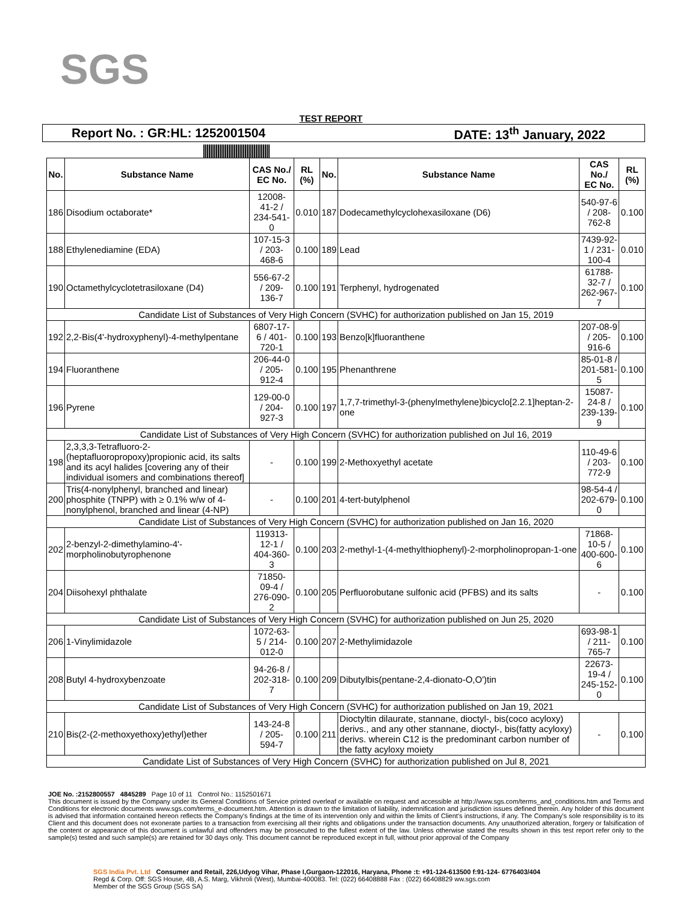SGS
TEST REPORT
Report No. : GR:HL: 1252001504 DATE: 13<sup>th</sup> January, 2022
| No. | Substance Name | CAS No./ EC No. | RL (%) | No. | Substance Name | CAS No./ EC No. | RL (%) |
| --- | --- | --- | --- | --- | --- | --- | --- |
| 186 | Disodium octaborate* | 12008-41-2 / 234-541-0 | 0.010 | 187 | Dodecamethylcyclohexasiloxane (D6) | 540-97-6 / 208-762-8 | 0.100 |
| 188 | Ethylenediamine (EDA) | 107-15-3 / 203-468-6 | 0.100 | 189 | Lead | 7439-92-1 / 231-100-4 | 0.010 |
| 190 | Octamethylcyclotetrasiloxane (D4) | 556-67-2 / 209-136-7 | 0.100 | 191 | Terphenyl, hydrogenated | 61788-32-7 / 262-967-7 | 0.100 |
| Candidate List of Substances of Very High Concern (SVHC) for authorization published on Jan 15, 2019 | | | | | | | |
| 192 | 2,2-Bis(4'-hydroxyphenyl)-4-methylpentane | 6807-17-6 / 401-720-1 | 0.100 | 193 | Benzo[k]fluoranthene | 207-08-9 / 205-916-6 | 0.100 |
| 194 | Fluoranthene | 206-44-0 / 205-912-4 | 0.100 | 195 | Phenanthrene | 85-01-8 / 201-581-5 | 0.100 |
| 196 | Pyrene | 129-00-0 / 204-927-3 | 0.100 | 197 | 1,7,7-trimethyl-3-(phenylmethylene)bicyclo[2.2.1]heptan-2-one | 15087-24-8 / 239-139-9 | 0.100 |
| Candidate List of Substances of Very High Concern (SVHC) for authorization published on Jul 16, 2019 | | | | | | | |
| 198 | 2,3,3,3-Tetrafluoro-2-(heptafluoropropoxy)propionic acid, its salts and its acyl halides [covering any of their individual isomers and combinations thereof] | - | 0.100 | 199 | 2-Methoxyethyl acetate | 110-49-6 / 203-772-9 | 0.100 |
| 200 | Tris(4-nonylphenyl, branched and linear) phosphite (TNPP) with ≥ 0.1% w/w of 4-nonylphenol, branched and linear (4-NP) | - | 0.100 | 201 | 4-tert-butylphenol | 98-54-4 / 202-679-0 | 0.100 |
| Candidate List of Substances of Very High Concern (SVHC) for authorization published on Jan 16, 2020 | | | | | | | |
| 202 | 2-benzyl-2-dimethylamino-4'-morpholinobutyrophenone | 119313-12-1 / 404-360-3 | 0.100 | 203 | 2-methyl-1-(4-methylthiophenyl)-2-morpholinopropan-1-one | 71868-10-5 / 400-600-6 | 0.100 |
| 204 | Diisohexyl phthalate | 71850-09-4 / 276-090-2 | 0.100 | 205 | Perfluorobutane sulfonic acid (PFBS) and its salts | - | 0.100 |
| Candidate List of Substances of Very High Concern (SVHC) for authorization published on Jun 25, 2020 | | | | | | | |
| 206 | 1-Vinylimidazole | 1072-63-5 / 214-012-0 | 0.100 | 207 | 2-Methylimidazole | 693-98-1 / 211-765-7 | 0.100 |
| 208 | Butyl 4-hydroxybenzoate | 94-26-8 / 202-318-7 | 0.100 | 209 | Dibutylbis(pentane-2,4-dionato-O,O')tin | 22673-19-4 / 245-152-0 | 0.100 |
| Candidate List of Substances of Very High Concern (SVHC) for authorization published on Jan 19, 2021 | | | | | | | |
| 210 | Bis(2-(2-methoxyethoxy)ethyl)ether | 143-24-8 / 205-594-7 | 0.100 | 211 | Dioctyltin dilaurate, stannane, dioctyl-, bis(coco acyloxy) derivs., and any other stannane, dioctyl-, bis(fatty acyloxy) derivs. wherein C12 is the predominant carbon number of the fatty acyloxy moiety | - | 0.100 |
| Candidate List of Substances of Very High Concern (SVHC) for authorization published on Jul 8, 2021 | | | | | | | |
JOE No. :2152800557 4845289 Page 10 of 11 Control No.: 1152501671
This document is issued by the Company under its General Conditions of Service printed overleaf or available on request and accessible at http://www.sgs.com/terms_and_conditions.htm and Terms and Conditions for electronic documents www.sgs.com/terms_e-document.htm. Attention is drawn to the limitation of liability, indemnification and jurisdiction issues defined therein. Any holder of this document is advised that information contained hereon reflects the Company's findings at the time of its intervention only and within the limits of Client's instructions, if any. The Company's sole responsibility is to its Client and this document does not exonerate parties to a transaction from exercising all their rights and obligations under the transaction documents. Any unauthorized alteration, forgery or falsification of the content or appearance of this document is unlawful and offenders may be prosecuted to the fullest extent of the law. Unless otherwise stated the results shown in this test report refer only to the sample(s) tested and such sample(s) are retained for 30 days only. This document cannot be reproduced except in full, without prior approval of the Company
SGS India Pvt. Ltd Consumer and Retail, 226,Udyog Vihar, Phase I,Gurgaon-122016, Haryana, Phone :t: +91-124-613500 f:91-124- 6776403/404
Regd & Corp. Off: SGS House, 4B, A.S. Marg, Vikhroli (West), Mumbai-400083. Tel: (022) 66408888 Fax : (022) 66408829 ww.sgs.com
Member of the SGS Group (SGS SA)